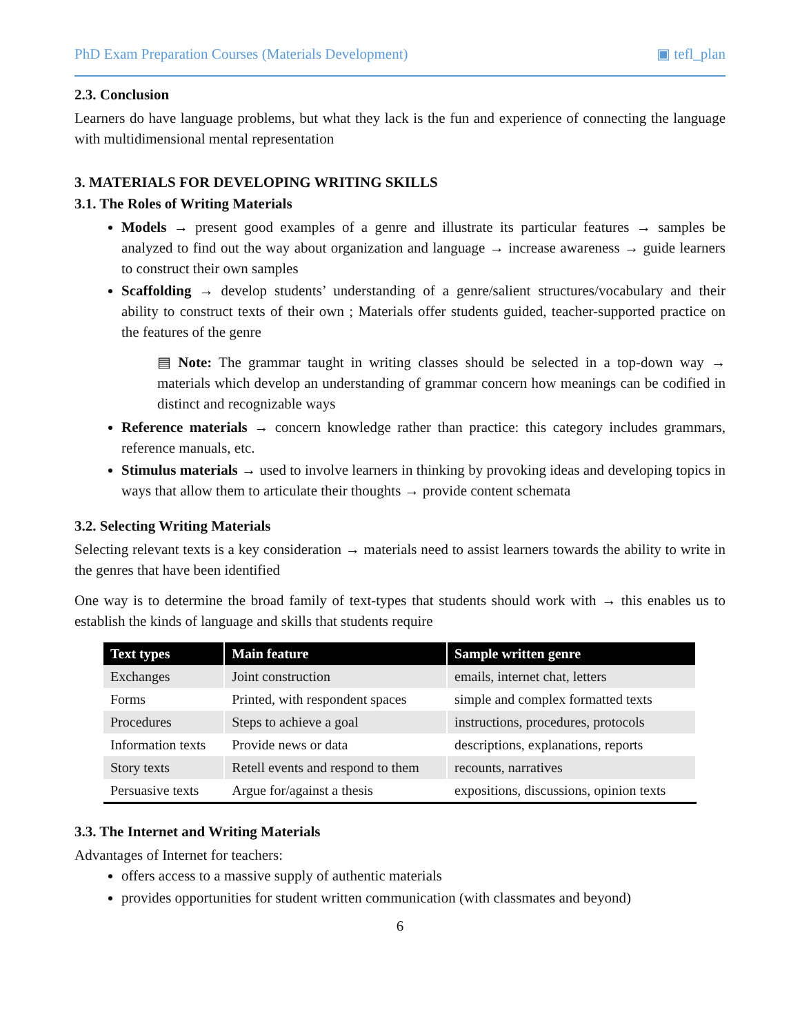PhD Exam Preparation Courses (Materials Development) ▣ tefl_plan
2.3. Conclusion
Learners do have language problems, but what they lack is the fun and experience of connecting the language with multidimensional mental representation
3. MATERIALS FOR DEVELOPING WRITING SKILLS
3.1. The Roles of Writing Materials
Models → present good examples of a genre and illustrate its particular features → samples be analyzed to find out the way about organization and language → increase awareness → guide learners to construct their own samples
Scaffolding → develop students’ understanding of a genre/salient structures/vocabulary and their ability to construct texts of their own ; Materials offer students guided, teacher-supported practice on the features of the genre
▤ Note: The grammar taught in writing classes should be selected in a top-down way → materials which develop an understanding of grammar concern how meanings can be codified in distinct and recognizable ways
Reference materials → concern knowledge rather than practice: this category includes grammars, reference manuals, etc.
Stimulus materials → used to involve learners in thinking by provoking ideas and developing topics in ways that allow them to articulate their thoughts → provide content schemata
3.2. Selecting Writing Materials
Selecting relevant texts is a key consideration → materials need to assist learners towards the ability to write in the genres that have been identified
One way is to determine the broad family of text-types that students should work with → this enables us to establish the kinds of language and skills that students require
| Text types | Main feature | Sample written genre |
| --- | --- | --- |
| Exchanges | Joint construction | emails, internet chat, letters |
| Forms | Printed, with respondent spaces | simple and complex formatted texts |
| Procedures | Steps to achieve a goal | instructions, procedures, protocols |
| Information texts | Provide news or data | descriptions, explanations, reports |
| Story texts | Retell events and respond to them | recounts, narratives |
| Persuasive texts | Argue for/against a thesis | expositions, discussions, opinion texts |
3.3. The Internet and Writing Materials
Advantages of Internet for teachers:
offers access to a massive supply of authentic materials
provides opportunities for student written communication (with classmates and beyond)
6